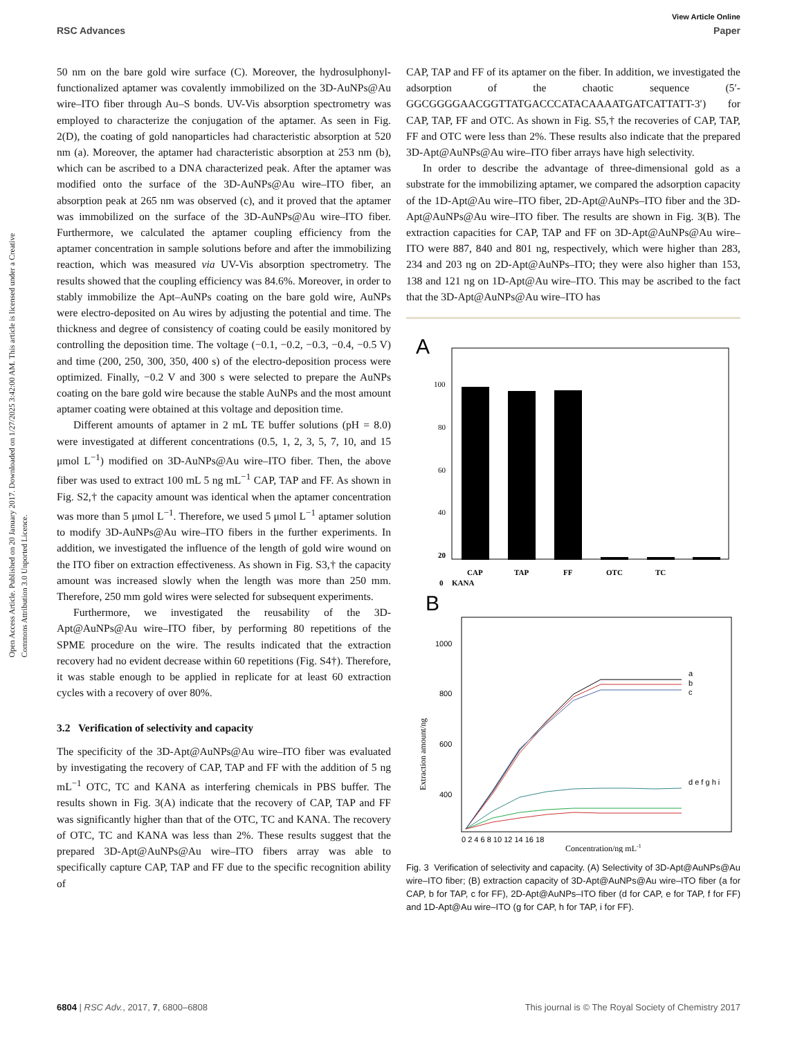View Article Online
RSC Advances Paper
Open Access Article. Published on 20 January 2017. Downloaded on 1/27/2025 3:42:00 AM. This article is licensed under a Creative Commons Attribution 3.0 Unported Licence.
50 nm on the bare gold wire surface (C). Moreover, the hydrosulphonyl-functionalized aptamer was covalently immobilized on the 3D-AuNPs@Au wire–ITO fiber through Au–S bonds. UV-Vis absorption spectrometry was employed to characterize the conjugation of the aptamer. As seen in Fig. 2(D), the coating of gold nanoparticles had characteristic absorption at 520 nm (a). Moreover, the aptamer had characteristic absorption at 253 nm (b), which can be ascribed to a DNA characterized peak. After the aptamer was modified onto the surface of the 3D-AuNPs@Au wire–ITO fiber, an absorption peak at 265 nm was observed (c), and it proved that the aptamer was immobilized on the surface of the 3D-AuNPs@Au wire–ITO fiber. Furthermore, we calculated the aptamer coupling efficiency from the aptamer concentration in sample solutions before and after the immobilizing reaction, which was measured via UV-Vis absorption spectrometry. The results showed that the coupling efficiency was 84.6%. Moreover, in order to stably immobilize the Apt–AuNPs coating on the bare gold wire, AuNPs were electro-deposited on Au wires by adjusting the potential and time. The thickness and degree of consistency of coating could be easily monitored by controlling the deposition time. The voltage (−0.1, −0.2, −0.3, −0.4, −0.5 V) and time (200, 250, 300, 350, 400 s) of the electro-deposition process were optimized. Finally, −0.2 V and 300 s were selected to prepare the AuNPs coating on the bare gold wire because the stable AuNPs and the most amount aptamer coating were obtained at this voltage and deposition time.
Different amounts of aptamer in 2 mL TE buffer solutions (pH = 8.0) were investigated at different concentrations (0.5, 1, 2, 3, 5, 7, 10, and 15 μmol L<sup>−1</sup>) modified on 3D-AuNPs@Au wire–ITO fiber. Then, the above fiber was used to extract 100 mL 5 ng mL<sup>−1</sup> CAP, TAP and FF. As shown in Fig. S2,† the capacity amount was identical when the aptamer concentration was more than 5 μmol L<sup>−1</sup>. Therefore, we used 5 μmol L<sup>−1</sup> aptamer solution to modify 3D-AuNPs@Au wire–ITO fibers in the further experiments. In addition, we investigated the influence of the length of gold wire wound on the ITO fiber on extraction effectiveness. As shown in Fig. S3,† the capacity amount was increased slowly when the length was more than 250 mm. Therefore, 250 mm gold wires were selected for subsequent experiments.
Furthermore, we investigated the reusability of the 3D-Apt@AuNPs@Au wire–ITO fiber, by performing 80 repetitions of the SPME procedure on the wire. The results indicated that the extraction recovery had no evident decrease within 60 repetitions (Fig. S4†). Therefore, it was stable enough to be applied in replicate for at least 60 extraction cycles with a recovery of over 80%.
3.2 Verification of selectivity and capacity
The specificity of the 3D-Apt@AuNPs@Au wire–ITO fiber was evaluated by investigating the recovery of CAP, TAP and FF with the addition of 5 ng mL<sup>−1</sup> OTC, TC and KANA as interfering chemicals in PBS buffer. The results shown in Fig. 3(A) indicate that the recovery of CAP, TAP and FF was significantly higher than that of the OTC, TC and KANA. The recovery of OTC, TC and KANA was less than 2%. These results suggest that the prepared 3D-Apt@AuNPs@Au wire–ITO fibers array was able to specifically capture CAP, TAP and FF due to the specific recognition ability of
CAP, TAP and FF of its aptamer on the fiber. In addition, we investigated the adsorption of the chaotic sequence (5′-GGCGGGGAACGGTTATGACCCATACAAAATGATCATTATT-3′) for CAP, TAP, FF and OTC. As shown in Fig. S5,† the recoveries of CAP, TAP, FF and OTC were less than 2%. These results also indicate that the prepared 3D-Apt@AuNPs@Au wire–ITO fiber arrays have high selectivity.
In order to describe the advantage of three-dimensional gold as a substrate for the immobilizing aptamer, we compared the adsorption capacity of the 1D-Apt@Au wire–ITO fiber, 2D-Apt@AuNPs–ITO fiber and the 3D-Apt@AuNPs@Au wire–ITO fiber. The results are shown in Fig. 3(B). The extraction capacities for CAP, TAP and FF on 3D-Apt@AuNPs@Au wire–ITO were 887, 840 and 801 ng, respectively, which were higher than 283, 234 and 203 ng on 2D-Apt@AuNPs–ITO; they were also higher than 153, 138 and 121 ng on 1D-Apt@Au wire–ITO. This may be ascribed to the fact that the 3D-Apt@AuNPs@Au wire–ITO has
A
100
80
60
40
20
CAP
TAP
FF
OTC
TC
KANA
0
B
1000
800
600
400
.
Extraction amount/ng
a
b
c
d e f g h i
0 2 4 6 8 10 12 14 16 18
Concentration/ng mL-1
Fig. 3 Verification of selectivity and capacity. (A) Selectivity of 3D-Apt@AuNPs@Au wire–ITO fiber; (B) extraction capacity of 3D-Apt@AuNPs@Au wire–ITO fiber (a for CAP, b for TAP, c for FF), 2D-Apt@AuNPs–ITO fiber (d for CAP, e for TAP, f for FF) and 1D-Apt@Au wire–ITO (g for CAP, h for TAP, i for FF).
6804 | RSC Adv., 2017, 7, 6800–6808 This journal is © The Royal Society of Chemistry 2017